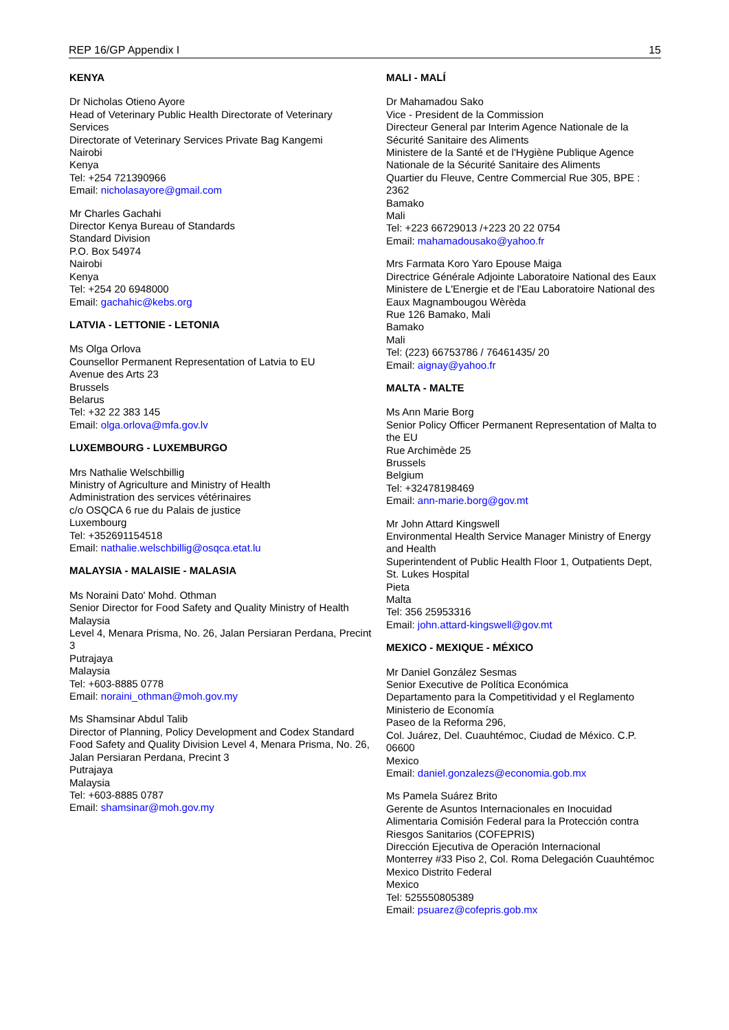REP 16/GP Appendix I 15
KENYA
Dr Nicholas Otieno Ayore
Head of Veterinary Public Health Directorate of Veterinary Services
Directorate of Veterinary Services Private Bag Kangemi
Nairobi
Kenya
Tel: +254 721390966
Email: nicholasayore@gmail.com
Mr Charles Gachahi
Director Kenya Bureau of Standards
Standard Division
P.O. Box 54974
Nairobi
Kenya
Tel: +254 20 6948000
Email: gachahic@kebs.org
LATVIA - LETTONIE - LETONIA
Ms Olga Orlova
Counsellor Permanent Representation of Latvia to EU
Avenue des Arts 23
Brussels
Belarus
Tel: +32 22 383 145
Email: olga.orlova@mfa.gov.lv
LUXEMBOURG - LUXEMBURGO
Mrs Nathalie Welschbillig
Ministry of Agriculture and Ministry of Health
Administration des services vétérinaires
c/o OSQCA 6 rue du Palais de justice
Luxembourg
Tel: +352691154518
Email: nathalie.welschbillig@osqca.etat.lu
MALAYSIA - MALAISIE - MALASIA
Ms Noraini Dato' Mohd. Othman
Senior Director for Food Safety and Quality Ministry of Health Malaysia
Level 4, Menara Prisma, No. 26, Jalan Persiaran Perdana, Precint 3
Putrajaya
Malaysia
Tel: +603-8885 0778
Email: noraini_othman@moh.gov.my
Ms Shamsinar Abdul Talib
Director of Planning, Policy Development and Codex Standard Food Safety and Quality Division Level 4, Menara Prisma, No. 26, Jalan Persiaran Perdana, Precint 3
Putrajaya
Malaysia
Tel: +603-8885 0787
Email: shamsinar@moh.gov.my
MALI - MALÍ
Dr Mahamadou Sako
Vice - President de la Commission
Directeur General par Interim Agence Nationale de la Sécurité Sanitaire des Aliments
Ministere de la Santé et de l'Hygiène Publique Agence Nationale de la Sécurité Sanitaire des Aliments
Quartier du Fleuve, Centre Commercial Rue 305, BPE : 2362
Bamako
Mali
Tel: +223 66729013 /+223 20 22 0754
Email: mahamadousako@yahoo.fr
Mrs Farmata Koro Yaro Epouse Maiga
Directrice Générale Adjointe Laboratoire National des Eaux
Ministere de L'Energie et de l'Eau Laboratoire National des Eaux Magnambougou Wèrèda
Rue 126 Bamako, Mali
Bamako
Mali
Tel: (223) 66753786 / 76461435/ 20
Email: aignay@yahoo.fr
MALTA - MALTE
Ms Ann Marie Borg
Senior Policy Officer Permanent Representation of Malta to the EU
Rue Archimède 25
Brussels
Belgium
Tel: +32478198469
Email: ann-marie.borg@gov.mt
Mr John Attard Kingswell
Environmental Health Service Manager Ministry of Energy and Health
Superintendent of Public Health Floor 1, Outpatients Dept, St. Lukes Hospital
Pieta
Malta
Tel: 356 25953316
Email: john.attard-kingswell@gov.mt
MEXICO - MEXIQUE - MÉXICO
Mr Daniel González Sesmas
Senior Executive de Política Económica
Departamento para la Competitividad y el Reglamento
Ministerio de Economía
Paseo de la Reforma 296,
Col. Juárez, Del. Cuauhtémoc, Ciudad de México. C.P. 06600
Mexico
Email: daniel.gonzalezs@economia.gob.mx
Ms Pamela Suárez Brito
Gerente de Asuntos Internacionales en Inocuidad Alimentaria Comisión Federal para la Protección contra Riesgos Sanitarios (COFEPRIS)
Dirección Ejecutiva de Operación Internacional
Monterrey #33 Piso 2, Col. Roma Delegación Cuauhtémoc
Mexico Distrito Federal
Mexico
Tel: 525550805389
Email: psuarez@cofepris.gob.mx